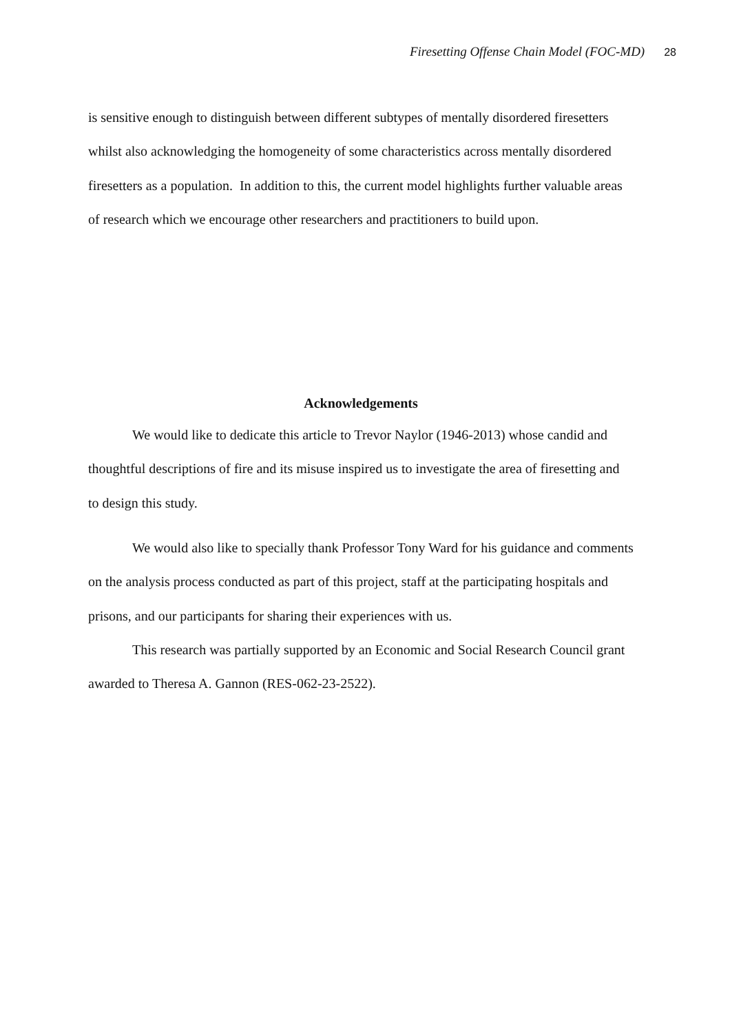Firesetting Offense Chain Model (FOC-MD) 28
is sensitive enough to distinguish between different subtypes of mentally disordered firesetters whilst also acknowledging the homogeneity of some characteristics across mentally disordered firesetters as a population. In addition to this, the current model highlights further valuable areas of research which we encourage other researchers and practitioners to build upon.
Acknowledgements
We would like to dedicate this article to Trevor Naylor (1946-2013) whose candid and thoughtful descriptions of fire and its misuse inspired us to investigate the area of firesetting and to design this study.
We would also like to specially thank Professor Tony Ward for his guidance and comments on the analysis process conducted as part of this project, staff at the participating hospitals and prisons, and our participants for sharing their experiences with us.
This research was partially supported by an Economic and Social Research Council grant awarded to Theresa A. Gannon (RES-062-23-2522).